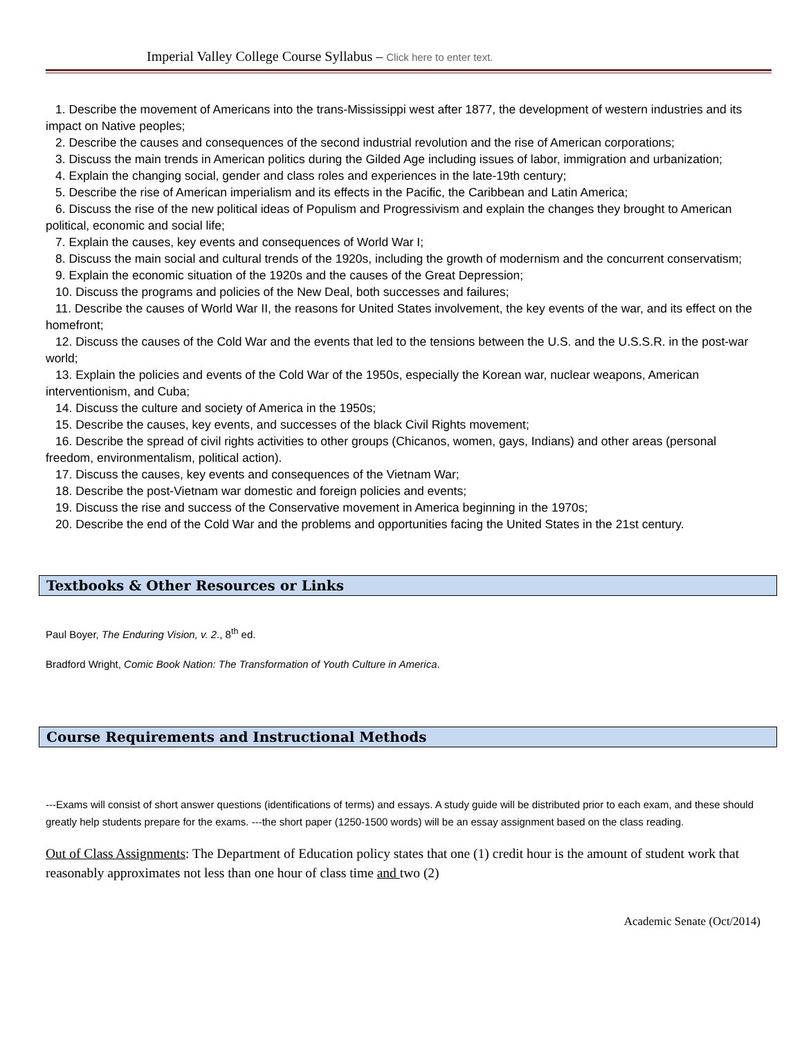Imperial Valley College Course Syllabus – Click here to enter text.
1. Describe the movement of Americans into the trans-Mississippi west after 1877, the development of western industries and its impact on Native peoples;
2. Describe the causes and consequences of the second industrial revolution and the rise of American corporations;
3. Discuss the main trends in American politics during the Gilded Age including issues of labor, immigration and urbanization;
4. Explain the changing social, gender and class roles and experiences in the late-19th century;
5. Describe the rise of American imperialism and its effects in the Pacific, the Caribbean and Latin America;
6. Discuss the rise of the new political ideas of Populism and Progressivism and explain the changes they brought to American political, economic and social life;
7. Explain the causes, key events and consequences of World War I;
8. Discuss the main social and cultural trends of the 1920s, including the growth of modernism and the concurrent conservatism;
9. Explain the economic situation of the 1920s and the causes of the Great Depression;
10. Discuss the programs and policies of the New Deal, both successes and failures;
11. Describe the causes of World War II, the reasons for United States involvement, the key events of the war, and its effect on the homefront;
12. Discuss the causes of the Cold War and the events that led to the tensions between the U.S. and the U.S.S.R. in the post-war world;
13. Explain the policies and events of the Cold War of the 1950s, especially the Korean war, nuclear weapons, American interventionism, and Cuba;
14. Discuss the culture and society of America in the 1950s;
15. Describe the causes, key events, and successes of the black Civil Rights movement;
16. Describe the spread of civil rights activities to other groups (Chicanos, women, gays, Indians) and other areas (personal freedom, environmentalism, political action).
17. Discuss the causes, key events and consequences of the Vietnam War;
18. Describe the post-Vietnam war domestic and foreign policies and events;
19. Discuss the rise and success of the Conservative movement in America beginning in the 1970s;
20. Describe the end of the Cold War and the problems and opportunities facing the United States in the 21st century.
Textbooks & Other Resources or Links
Paul Boyer, The Enduring Vision, v. 2., 8<sup>th</sup> ed.
Bradford Wright, Comic Book Nation: The Transformation of Youth Culture in America.
Course Requirements and Instructional Methods
---Exams will consist of short answer questions (identifications of terms) and essays. A study guide will be distributed prior to each exam, and these should greatly help students prepare for the exams. ---the short paper (1250-1500 words) will be an essay assignment based on the class reading.
Out of Class Assignments: The Department of Education policy states that one (1) credit hour is the amount of student work that reasonably approximates not less than one hour of class time and two (2)
Academic Senate (Oct/2014)